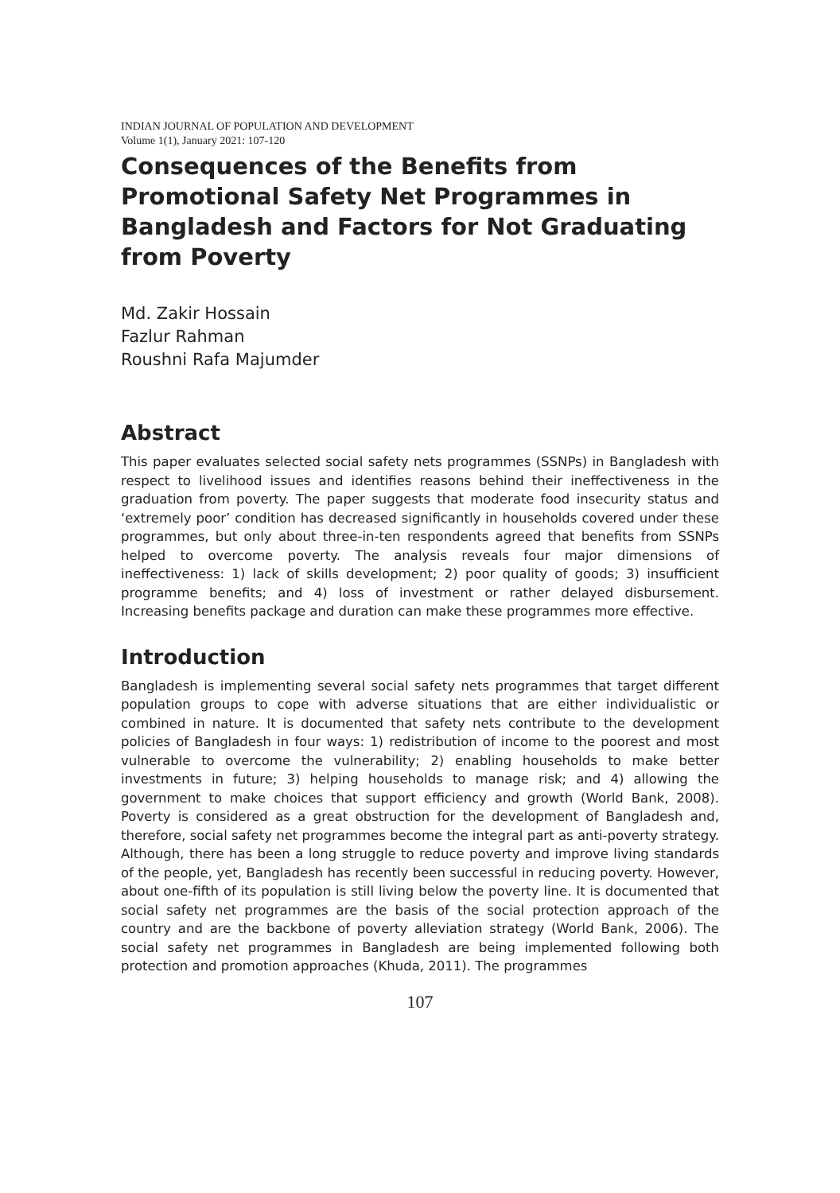INDIAN JOURNAL OF POPULATION AND DEVELOPMENT
Volume 1(1), January 2021: 107-120
Consequences of the Benefits from Promotional Safety Net Programmes in Bangladesh and Factors for Not Graduating from Poverty
Md. Zakir Hossain
Fazlur Rahman
Roushni Rafa Majumder
Abstract
This paper evaluates selected social safety nets programmes (SSNPs) in Bangladesh with respect to livelihood issues and identifies reasons behind their ineffectiveness in the graduation from poverty. The paper suggests that moderate food insecurity status and ‘extremely poor’ condition has decreased significantly in households covered under these programmes, but only about three-in-ten respondents agreed that benefits from SSNPs helped to overcome poverty. The analysis reveals four major dimensions of ineffectiveness: 1) lack of skills development; 2) poor quality of goods; 3) insufficient programme benefits; and 4) loss of investment or rather delayed disbursement. Increasing benefits package and duration can make these programmes more effective.
Introduction
Bangladesh is implementing several social safety nets programmes that target different population groups to cope with adverse situations that are either individualistic or combined in nature. It is documented that safety nets contribute to the development policies of Bangladesh in four ways: 1) redistribution of income to the poorest and most vulnerable to overcome the vulnerability; 2) enabling households to make better investments in future; 3) helping households to manage risk; and 4) allowing the government to make choices that support efficiency and growth (World Bank, 2008). Poverty is considered as a great obstruction for the development of Bangladesh and, therefore, social safety net programmes become the integral part as anti-poverty strategy. Although, there has been a long struggle to reduce poverty and improve living standards of the people, yet, Bangladesh has recently been successful in reducing poverty. However, about one-fifth of its population is still living below the poverty line. It is documented that social safety net programmes are the basis of the social protection approach of the country and are the backbone of poverty alleviation strategy (World Bank, 2006). The social safety net programmes in Bangladesh are being implemented following both protection and promotion approaches (Khuda, 2011). The programmes
107